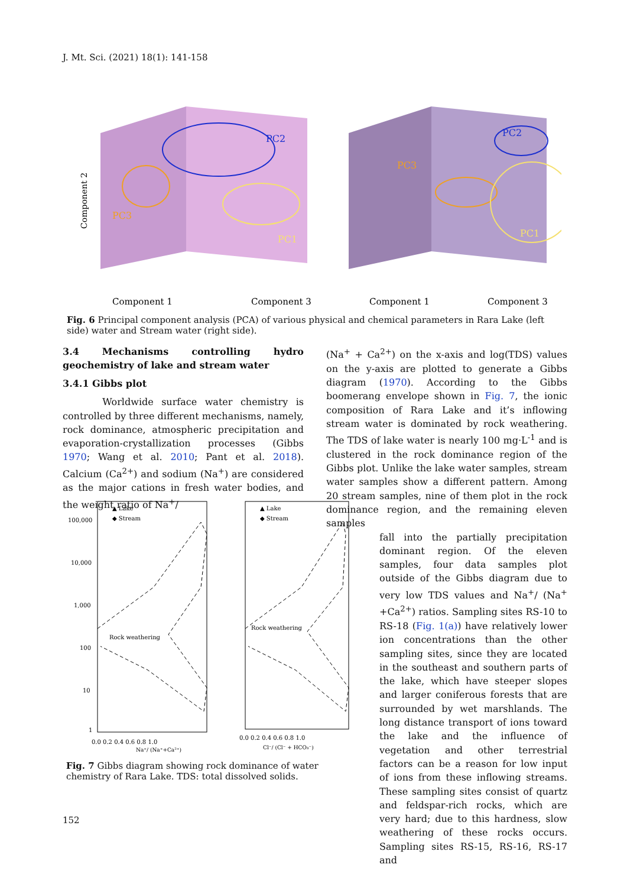J. Mt. Sci. (2021) 18(1): 141-158
PC2
PC3
PC1
PC2
PC3
PC1
Component 2
Component 1
Component 3
Component 1
Component 3
Fig. 6 Principal component analysis (PCA) of various physical and chemical parameters in Rara Lake (left side) water and Stream water (right side).
3.4 Mechanisms controlling hydro geochemistry of lake and stream water
3.4.1 Gibbs plot
Worldwide surface water chemistry is controlled by three different mechanisms, namely, rock dominance, atmospheric precipitation and evaporation-crystallization processes (Gibbs 1970; Wang et al. 2010; Pant et al. 2018). Calcium (Ca<sup>2+</sup>) and sodium (Na<sup>+</sup>) are considered as the major cations in fresh water bodies, and the weight ratio of Na<sup>+</sup>/
▲ Lake
◆ Stream
▲ Lake
◆ Stream
100,000
10,000
1,000
100
10
1
Rock weathering
Rock weathering
0.0 0.2 0.4 0.6 0.8 1.0
Na⁺/ (Na⁺+Ca²⁺)
0.0 0.2 0.4 0.6 0.8 1.0
Cl⁻/ (Cl⁻ + HCO₃⁻)
Fig. 7 Gibbs diagram showing rock dominance of water chemistry of Rara Lake. TDS: total dissolved solids.
(Na<sup>+</sup> + Ca<sup>2+</sup>) on the x-axis and log(TDS) values on the y-axis are plotted to generate a Gibbs diagram (1970). According to the Gibbs boomerang envelope shown in Fig. 7, the ionic composition of Rara Lake and it’s inflowing stream water is dominated by rock weathering. The TDS of lake water is nearly 100 mg·L<sup>-1</sup> and is clustered in the rock dominance region of the Gibbs plot. Unlike the lake water samples, stream water samples show a different pattern. Among 20 stream samples, nine of them plot in the rock dominance region, and the remaining eleven samples
fall into the partially precipitation dominant region. Of the eleven samples, four data samples plot outside of the Gibbs diagram due to very low TDS values and Na<sup>+</sup>/ (Na<sup>+</sup> +Ca<sup>2+</sup>) ratios. Sampling sites RS-10 to RS-18 (Fig. 1(a)) have relatively lower ion concentrations than the other sampling sites, since they are located in the southeast and southern parts of the lake, which have steeper slopes and larger coniferous forests that are surrounded by wet marshlands. The long distance transport of ions toward the lake and the influence of vegetation and other terrestrial factors can be a reason for low input of ions from these inflowing streams. These sampling sites consist of quartz and feldspar-rich rocks, which are very hard; due to this hardness, slow weathering of these rocks occurs. Sampling sites RS-15, RS-16, RS-17 and
152